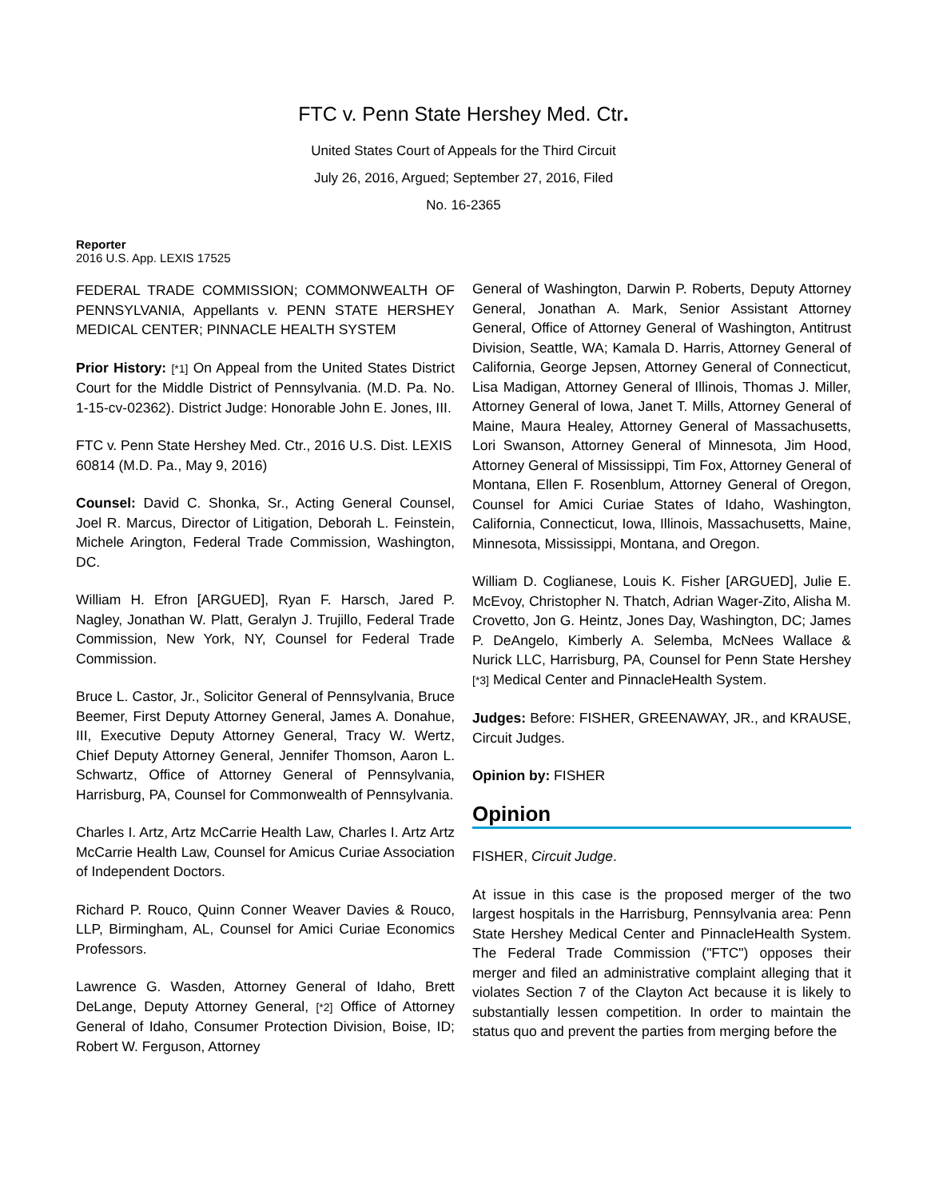FTC v. Penn State Hershey Med. Ctr.
United States Court of Appeals for the Third Circuit
July 26, 2016, Argued; September 27, 2016, Filed
No. 16-2365
Reporter
2016 U.S. App. LEXIS 17525
FEDERAL TRADE COMMISSION; COMMONWEALTH OF PENNSYLVANIA, Appellants v. PENN STATE HERSHEY MEDICAL CENTER; PINNACLE HEALTH SYSTEM
Prior History: [*1] On Appeal from the United States District Court for the Middle District of Pennsylvania. (M.D. Pa. No. 1-15-cv-02362). District Judge: Honorable John E. Jones, III.
FTC v. Penn State Hershey Med. Ctr., 2016 U.S. Dist. LEXIS 60814 (M.D. Pa., May 9, 2016)
Counsel: David C. Shonka, Sr., Acting General Counsel, Joel R. Marcus, Director of Litigation, Deborah L. Feinstein, Michele Arington, Federal Trade Commission, Washington, DC.
William H. Efron [ARGUED], Ryan F. Harsch, Jared P. Nagley, Jonathan W. Platt, Geralyn J. Trujillo, Federal Trade Commission, New York, NY, Counsel for Federal Trade Commission.
Bruce L. Castor, Jr., Solicitor General of Pennsylvania, Bruce Beemer, First Deputy Attorney General, James A. Donahue, III, Executive Deputy Attorney General, Tracy W. Wertz, Chief Deputy Attorney General, Jennifer Thomson, Aaron L. Schwartz, Office of Attorney General of Pennsylvania, Harrisburg, PA, Counsel for Commonwealth of Pennsylvania.
Charles I. Artz, Artz McCarrie Health Law, Charles I. Artz Artz McCarrie Health Law, Counsel for Amicus Curiae Association of Independent Doctors.
Richard P. Rouco, Quinn Conner Weaver Davies & Rouco, LLP, Birmingham, AL, Counsel for Amici Curiae Economics Professors.
Lawrence G. Wasden, Attorney General of Idaho, Brett DeLange, Deputy Attorney General, [*2] Office of Attorney General of Idaho, Consumer Protection Division, Boise, ID; Robert W. Ferguson, Attorney
General of Washington, Darwin P. Roberts, Deputy Attorney General, Jonathan A. Mark, Senior Assistant Attorney General, Office of Attorney General of Washington, Antitrust Division, Seattle, WA; Kamala D. Harris, Attorney General of California, George Jepsen, Attorney General of Connecticut, Lisa Madigan, Attorney General of Illinois, Thomas J. Miller, Attorney General of Iowa, Janet T. Mills, Attorney General of Maine, Maura Healey, Attorney General of Massachusetts, Lori Swanson, Attorney General of Minnesota, Jim Hood, Attorney General of Mississippi, Tim Fox, Attorney General of Montana, Ellen F. Rosenblum, Attorney General of Oregon, Counsel for Amici Curiae States of Idaho, Washington, California, Connecticut, Iowa, Illinois, Massachusetts, Maine, Minnesota, Mississippi, Montana, and Oregon.
William D. Coglianese, Louis K. Fisher [ARGUED], Julie E. McEvoy, Christopher N. Thatch, Adrian Wager-Zito, Alisha M. Crovetto, Jon G. Heintz, Jones Day, Washington, DC; James P. DeAngelo, Kimberly A. Selemba, McNees Wallace & Nurick LLC, Harrisburg, PA, Counsel for Penn State Hershey [*3] Medical Center and PinnacleHealth System.
Judges: Before: FISHER, GREENAWAY, JR., and KRAUSE, Circuit Judges.
Opinion by: FISHER
Opinion
FISHER, Circuit Judge.
At issue in this case is the proposed merger of the two largest hospitals in the Harrisburg, Pennsylvania area: Penn State Hershey Medical Center and PinnacleHealth System. The Federal Trade Commission ("FTC") opposes their merger and filed an administrative complaint alleging that it violates Section 7 of the Clayton Act because it is likely to substantially lessen competition. In order to maintain the status quo and prevent the parties from merging before the